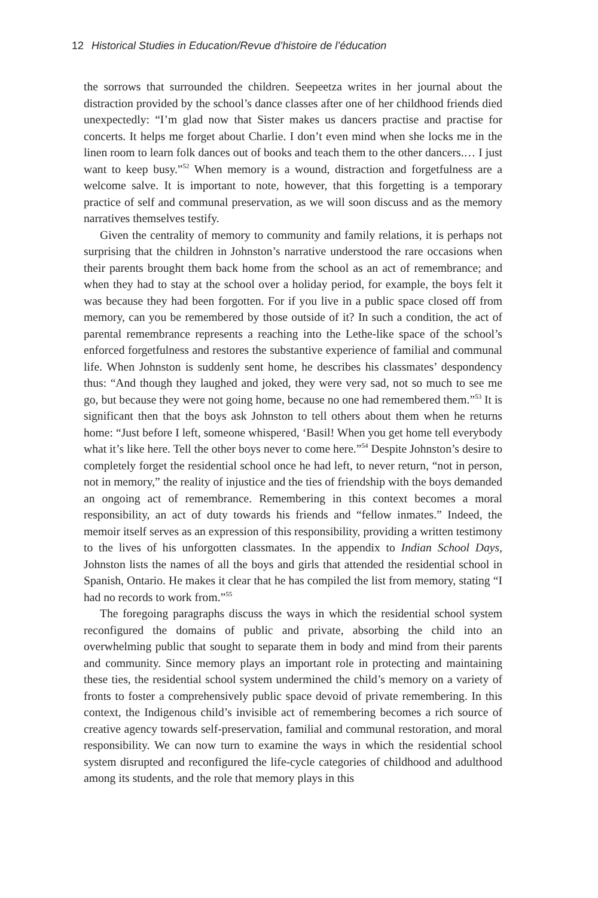12 Historical Studies in Education/Revue d’histoire de l’éducation
the sorrows that surrounded the children. Seepeetza writes in her journal about the distraction provided by the school’s dance classes after one of her childhood friends died unexpectedly: “I’m glad now that Sister makes us dancers practise and practise for concerts. It helps me forget about Charlie. I don’t even mind when she locks me in the linen room to learn folk dances out of books and teach them to the other dancers.… I just want to keep busy.”<sup>52</sup> When memory is a wound, distraction and forgetfulness are a welcome salve. It is important to note, however, that this forgetting is a temporary practice of self and communal preservation, as we will soon discuss and as the memory narratives themselves testify.
Given the centrality of memory to community and family relations, it is perhaps not surprising that the children in Johnston’s narrative understood the rare occasions when their parents brought them back home from the school as an act of remembrance; and when they had to stay at the school over a holiday period, for example, the boys felt it was because they had been forgotten. For if you live in a public space closed off from memory, can you be remembered by those outside of it? In such a condition, the act of parental remembrance represents a reaching into the Lethe-like space of the school’s enforced forgetfulness and restores the substantive experience of familial and communal life. When Johnston is suddenly sent home, he describes his classmates’ despondency thus: “And though they laughed and joked, they were very sad, not so much to see me go, but because they were not going home, because no one had remembered them.”<sup>53</sup> It is significant then that the boys ask Johnston to tell others about them when he returns home: “Just before I left, someone whispered, ‘Basil! When you get home tell everybody what it’s like here. Tell the other boys never to come here.”<sup>54</sup> Despite Johnston’s desire to completely forget the residential school once he had left, to never return, “not in person, not in memory,” the reality of injustice and the ties of friendship with the boys demanded an ongoing act of remembrance. Remembering in this context becomes a moral responsibility, an act of duty towards his friends and “fellow inmates.” Indeed, the memoir itself serves as an expression of this responsibility, providing a written testimony to the lives of his unforgotten classmates. In the appendix to Indian School Days, Johnston lists the names of all the boys and girls that attended the residential school in Spanish, Ontario. He makes it clear that he has compiled the list from memory, stating “I had no records to work from.”<sup>55</sup>
The foregoing paragraphs discuss the ways in which the residential school system reconfigured the domains of public and private, absorbing the child into an overwhelming public that sought to separate them in body and mind from their parents and community. Since memory plays an important role in protecting and maintaining these ties, the residential school system undermined the child’s memory on a variety of fronts to foster a comprehensively public space devoid of private remembering. In this context, the Indigenous child’s invisible act of remembering becomes a rich source of creative agency towards self-preservation, familial and communal restoration, and moral responsibility. We can now turn to examine the ways in which the residential school system disrupted and reconfigured the life-cycle categories of childhood and adulthood among its students, and the role that memory plays in this